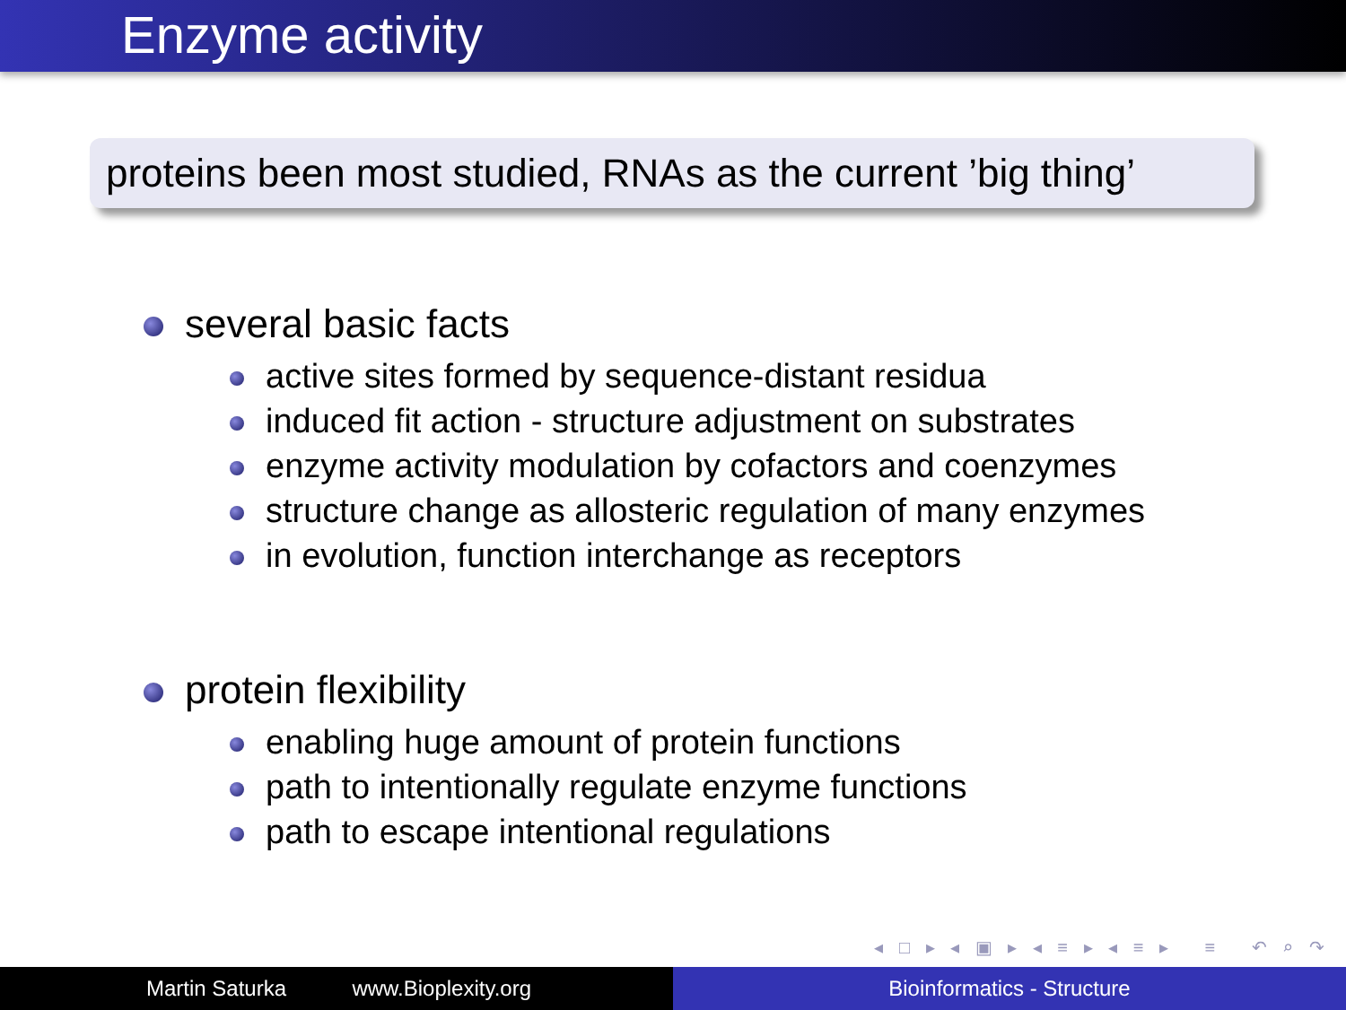Enzyme activity
proteins been most studied, RNAs as the current ’big thing’
several basic facts
active sites formed by sequence-distant residua
induced fit action - structure adjustment on substrates
enzyme activity modulation by cofactors and coenzymes
structure change as allosteric regulation of many enzymes
in evolution, function interchange as receptors
protein flexibility
enabling huge amount of protein functions
path to intentionally regulate enzyme functions
path to escape intentional regulations
◂ □ ▸ ◂ ▣ ▸ ◂ ≡ ▸ ◂ ≡ ▸ ≡ ↶ ⌕ ↷
Martin Saturka www.Bioplexity.org Bioinformatics - Structure